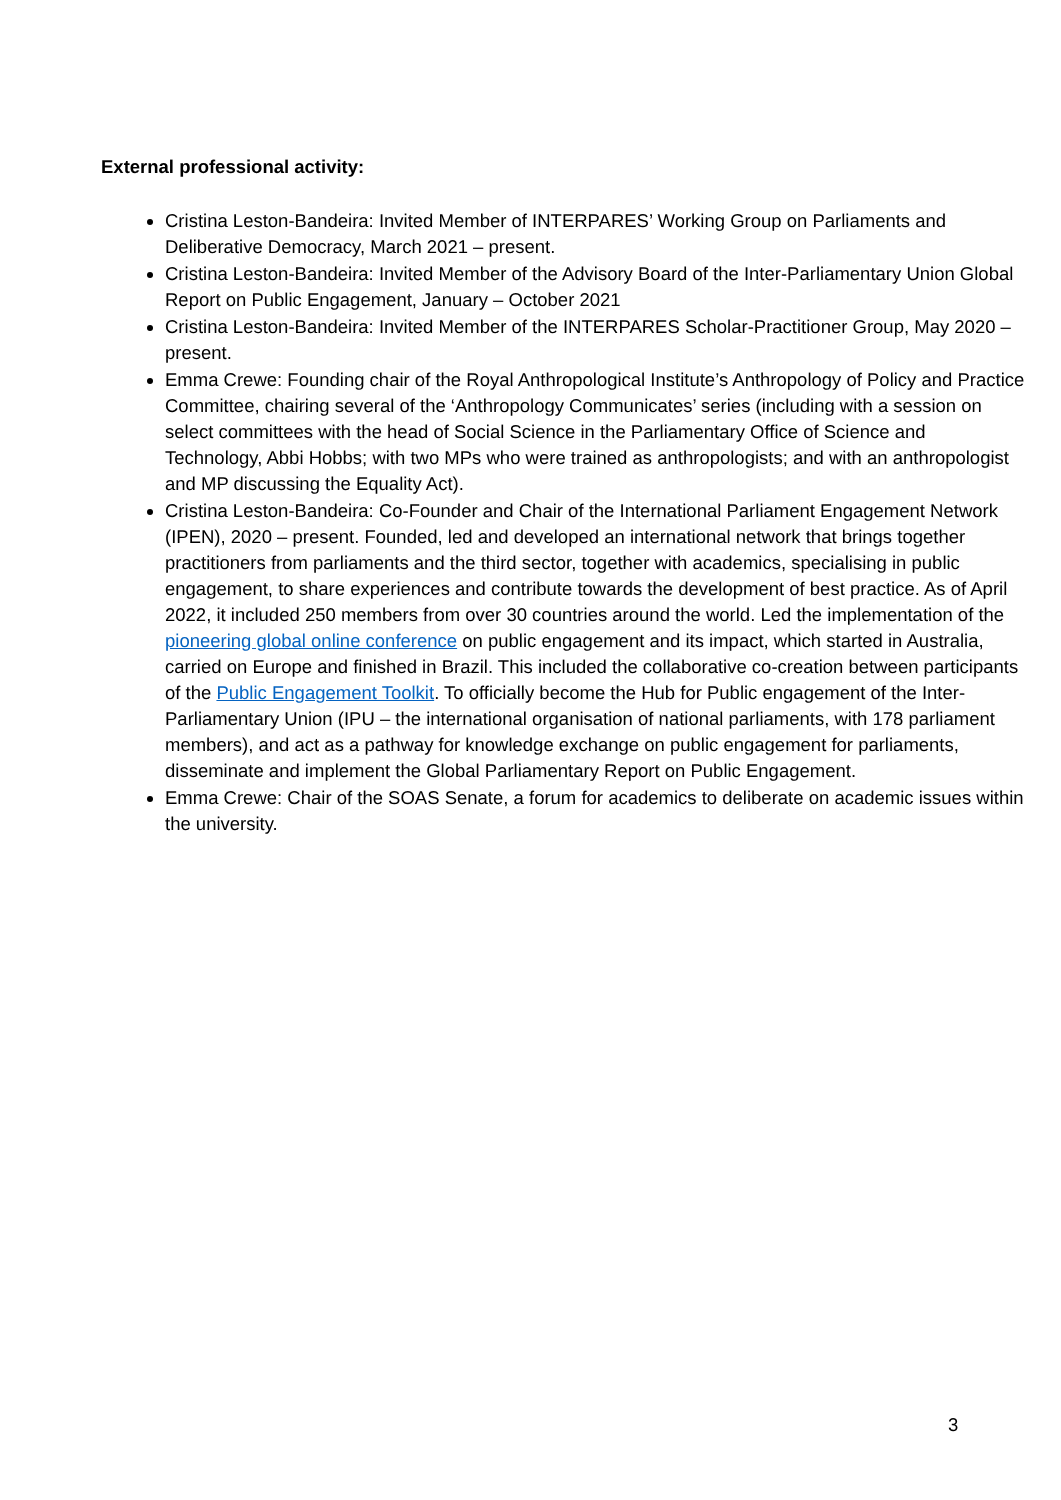External professional activity:
Cristina Leston-Bandeira: Invited Member of INTERPARES’ Working Group on Parliaments and Deliberative Democracy, March 2021 – present.
Cristina Leston-Bandeira: Invited Member of the Advisory Board of the Inter-Parliamentary Union Global Report on Public Engagement, January – October 2021
Cristina Leston-Bandeira: Invited Member of the INTERPARES Scholar-Practitioner Group, May 2020 – present.
Emma Crewe: Founding chair of the Royal Anthropological Institute’s Anthropology of Policy and Practice Committee, chairing several of the ‘Anthropology Communicates’ series (including with a session on select committees with the head of Social Science in the Parliamentary Office of Science and Technology, Abbi Hobbs; with two MPs who were trained as anthropologists; and with an anthropologist and MP discussing the Equality Act).
Cristina Leston-Bandeira: Co-Founder and Chair of the International Parliament Engagement Network (IPEN), 2020 – present. Founded, led and developed an international network that brings together practitioners from parliaments and the third sector, together with academics, specialising in public engagement, to share experiences and contribute towards the development of best practice. As of April 2022, it included 250 members from over 30 countries around the world. Led the implementation of the pioneering global online conference on public engagement and its impact, which started in Australia, carried on Europe and finished in Brazil. This included the collaborative co-creation between participants of the Public Engagement Toolkit. To officially become the Hub for Public engagement of the Inter-Parliamentary Union (IPU – the international organisation of national parliaments, with 178 parliament members), and act as a pathway for knowledge exchange on public engagement for parliaments, disseminate and implement the Global Parliamentary Report on Public Engagement.
Emma Crewe: Chair of the SOAS Senate, a forum for academics to deliberate on academic issues within the university.
3